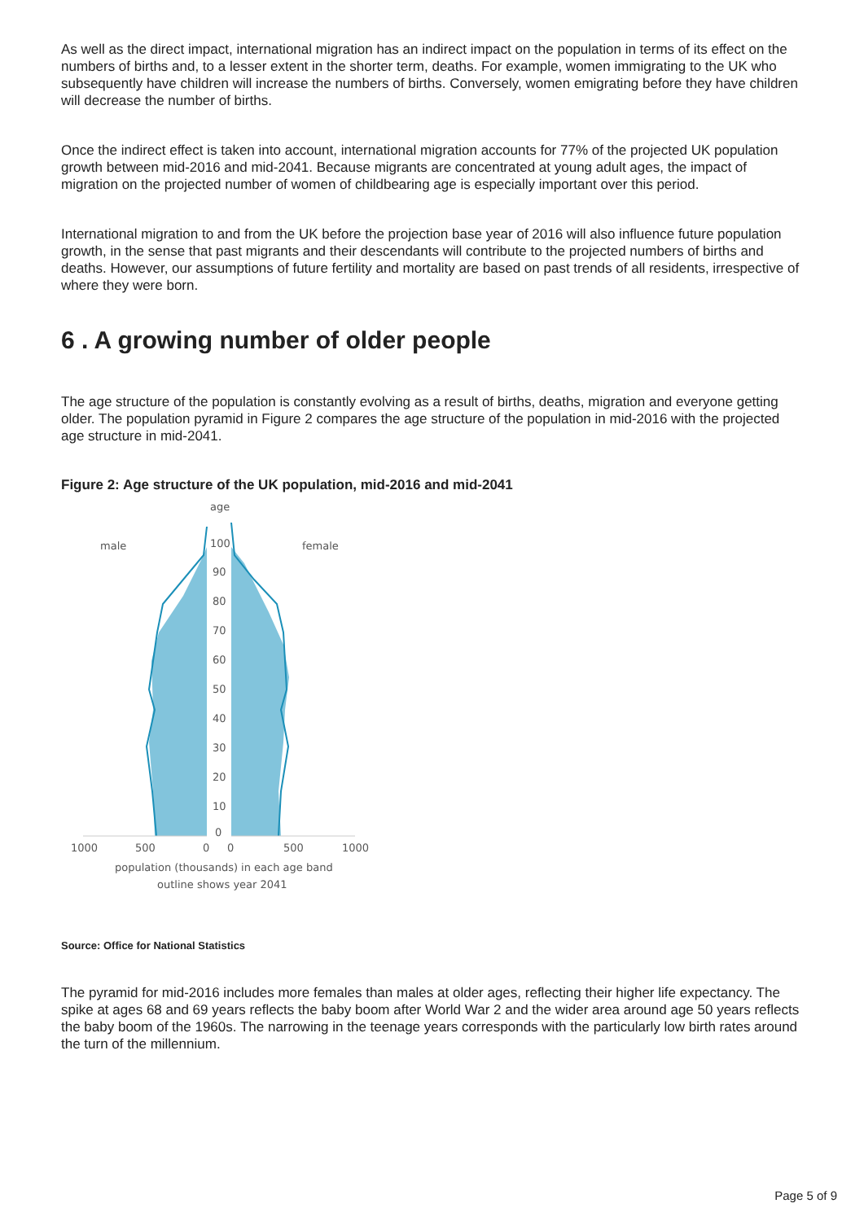As well as the direct impact, international migration has an indirect impact on the population in terms of its effect on the numbers of births and, to a lesser extent in the shorter term, deaths. For example, women immigrating to the UK who subsequently have children will increase the numbers of births. Conversely, women emigrating before they have children will decrease the number of births.
Once the indirect effect is taken into account, international migration accounts for 77% of the projected UK population growth between mid-2016 and mid-2041. Because migrants are concentrated at young adult ages, the impact of migration on the projected number of women of childbearing age is especially important over this period.
International migration to and from the UK before the projection base year of 2016 will also influence future population growth, in the sense that past migrants and their descendants will contribute to the projected numbers of births and deaths. However, our assumptions of future fertility and mortality are based on past trends of all residents, irrespective of where they were born.
6 . A growing number of older people
The age structure of the population is constantly evolving as a result of births, deaths, migration and everyone getting older. The population pyramid in Figure 2 compares the age structure of the population in mid-2016 with the projected age structure in mid-2041.
Figure 2: Age structure of the UK population, mid-2016 and mid-2041
age
male
female
100
90
80
70
60
50
40
30
20
10
0
1000
500
0
0
500
1000
population (thousands) in each age band
outline shows year 2041
Source: Office for National Statistics
The pyramid for mid-2016 includes more females than males at older ages, reflecting their higher life expectancy. The spike at ages 68 and 69 years reflects the baby boom after World War 2 and the wider area around age 50 years reflects the baby boom of the 1960s. The narrowing in the teenage years corresponds with the particularly low birth rates around the turn of the millennium.
Page 5 of 9